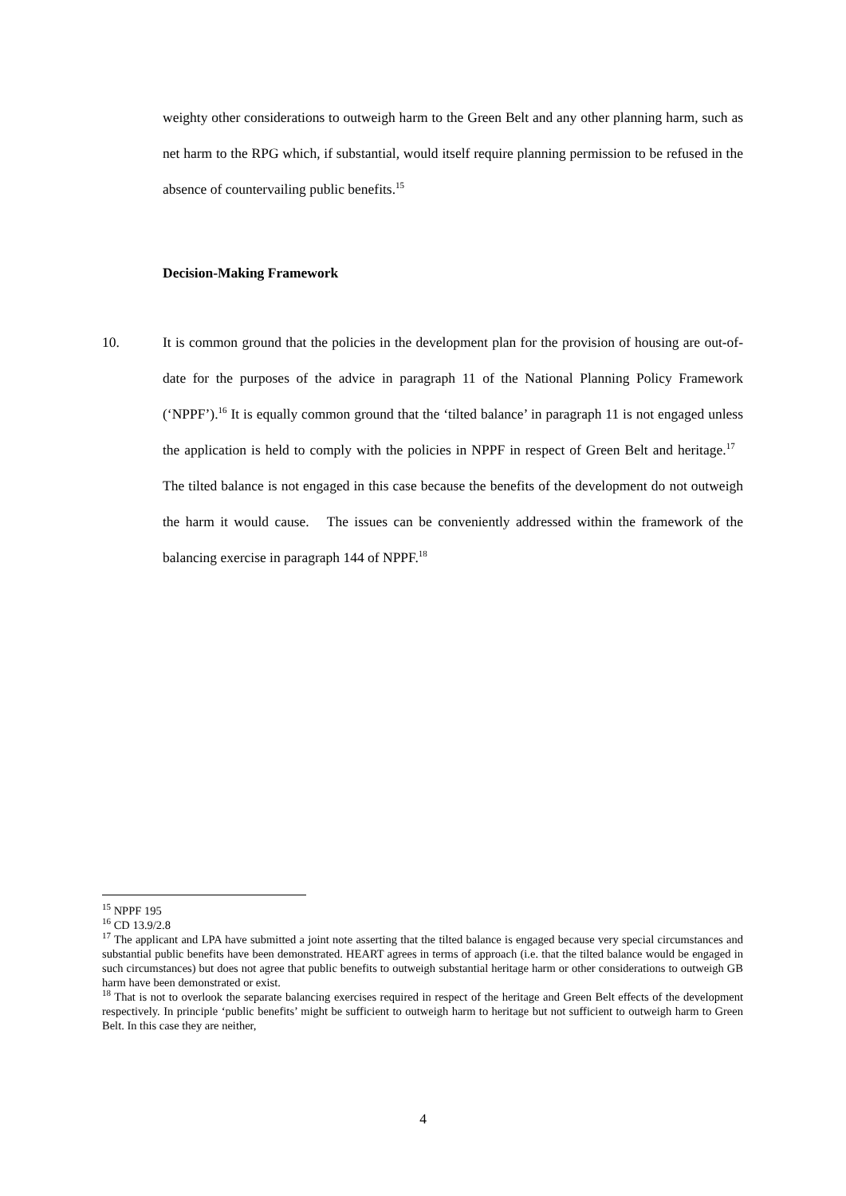weighty other considerations to outweigh harm to the Green Belt and any other planning harm, such as net harm to the RPG which, if substantial, would itself require planning permission to be refused in the absence of countervailing public benefits.<sup>15</sup>
Decision-Making Framework
10. It is common ground that the policies in the development plan for the provision of housing are out-of-date for the purposes of the advice in paragraph 11 of the National Planning Policy Framework (‘NPPF’).<sup>16</sup> It is equally common ground that the ‘tilted balance’ in paragraph 11 is not engaged unless the application is held to comply with the policies in NPPF in respect of Green Belt and heritage.<sup>17</sup> The tilted balance is not engaged in this case because the benefits of the development do not outweigh the harm it would cause. The issues can be conveniently addressed within the framework of the balancing exercise in paragraph 144 of NPPF.<sup>18</sup>
<sup>15</sup> NPPF 195
<sup>16</sup> CD 13.9/2.8
<sup>17</sup> The applicant and LPA have submitted a joint note asserting that the tilted balance is engaged because very special circumstances and substantial public benefits have been demonstrated. HEART agrees in terms of approach (i.e. that the tilted balance would be engaged in such circumstances) but does not agree that public benefits to outweigh substantial heritage harm or other considerations to outweigh GB harm have been demonstrated or exist.
<sup>18</sup> That is not to overlook the separate balancing exercises required in respect of the heritage and Green Belt effects of the development respectively. In principle ‘public benefits’ might be sufficient to outweigh harm to heritage but not sufficient to outweigh harm to Green Belt. In this case they are neither,
4